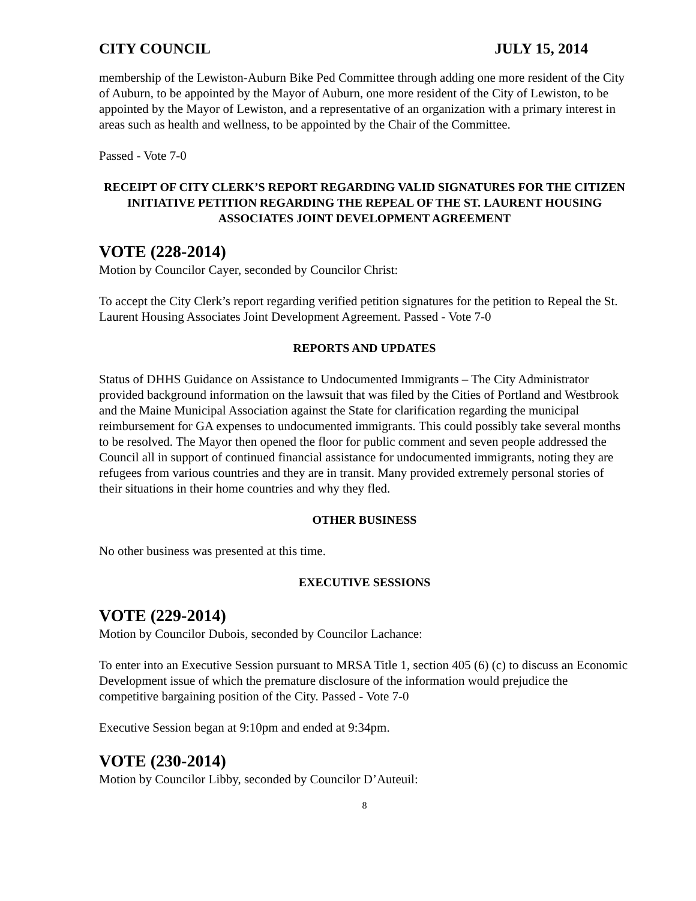CITY COUNCIL JULY 15, 2014
membership of the Lewiston-Auburn Bike Ped Committee through adding one more resident of the City of Auburn, to be appointed by the Mayor of Auburn, one more resident of the City of Lewiston, to be appointed by the Mayor of Lewiston, and a representative of an organization with a primary interest in areas such as health and wellness, to be appointed by the Chair of the Committee.
Passed - Vote 7-0
RECEIPT OF CITY CLERK’S REPORT REGARDING VALID SIGNATURES FOR THE CITIZEN INITIATIVE PETITION REGARDING THE REPEAL OF THE ST. LAURENT HOUSING ASSOCIATES JOINT DEVELOPMENT AGREEMENT
VOTE (228-2014)
Motion by Councilor Cayer, seconded by Councilor Christ:
To accept the City Clerk’s report regarding verified petition signatures for the petition to Repeal the St. Laurent Housing Associates Joint Development Agreement. Passed - Vote 7-0
REPORTS AND UPDATES
Status of DHHS Guidance on Assistance to Undocumented Immigrants – The City Administrator provided background information on the lawsuit that was filed by the Cities of Portland and Westbrook and the Maine Municipal Association against the State for clarification regarding the municipal reimbursement for GA expenses to undocumented immigrants. This could possibly take several months to be resolved. The Mayor then opened the floor for public comment and seven people addressed the Council all in support of continued financial assistance for undocumented immigrants, noting they are refugees from various countries and they are in transit. Many provided extremely personal stories of their situations in their home countries and why they fled.
OTHER BUSINESS
No other business was presented at this time.
EXECUTIVE SESSIONS
VOTE (229-2014)
Motion by Councilor Dubois, seconded by Councilor Lachance:
To enter into an Executive Session pursuant to MRSA Title 1, section 405 (6) (c) to discuss an Economic Development issue of which the premature disclosure of the information would prejudice the competitive bargaining position of the City. Passed - Vote 7-0
Executive Session began at 9:10pm and ended at 9:34pm.
VOTE (230-2014)
Motion by Councilor Libby, seconded by Councilor D’Auteuil:
8